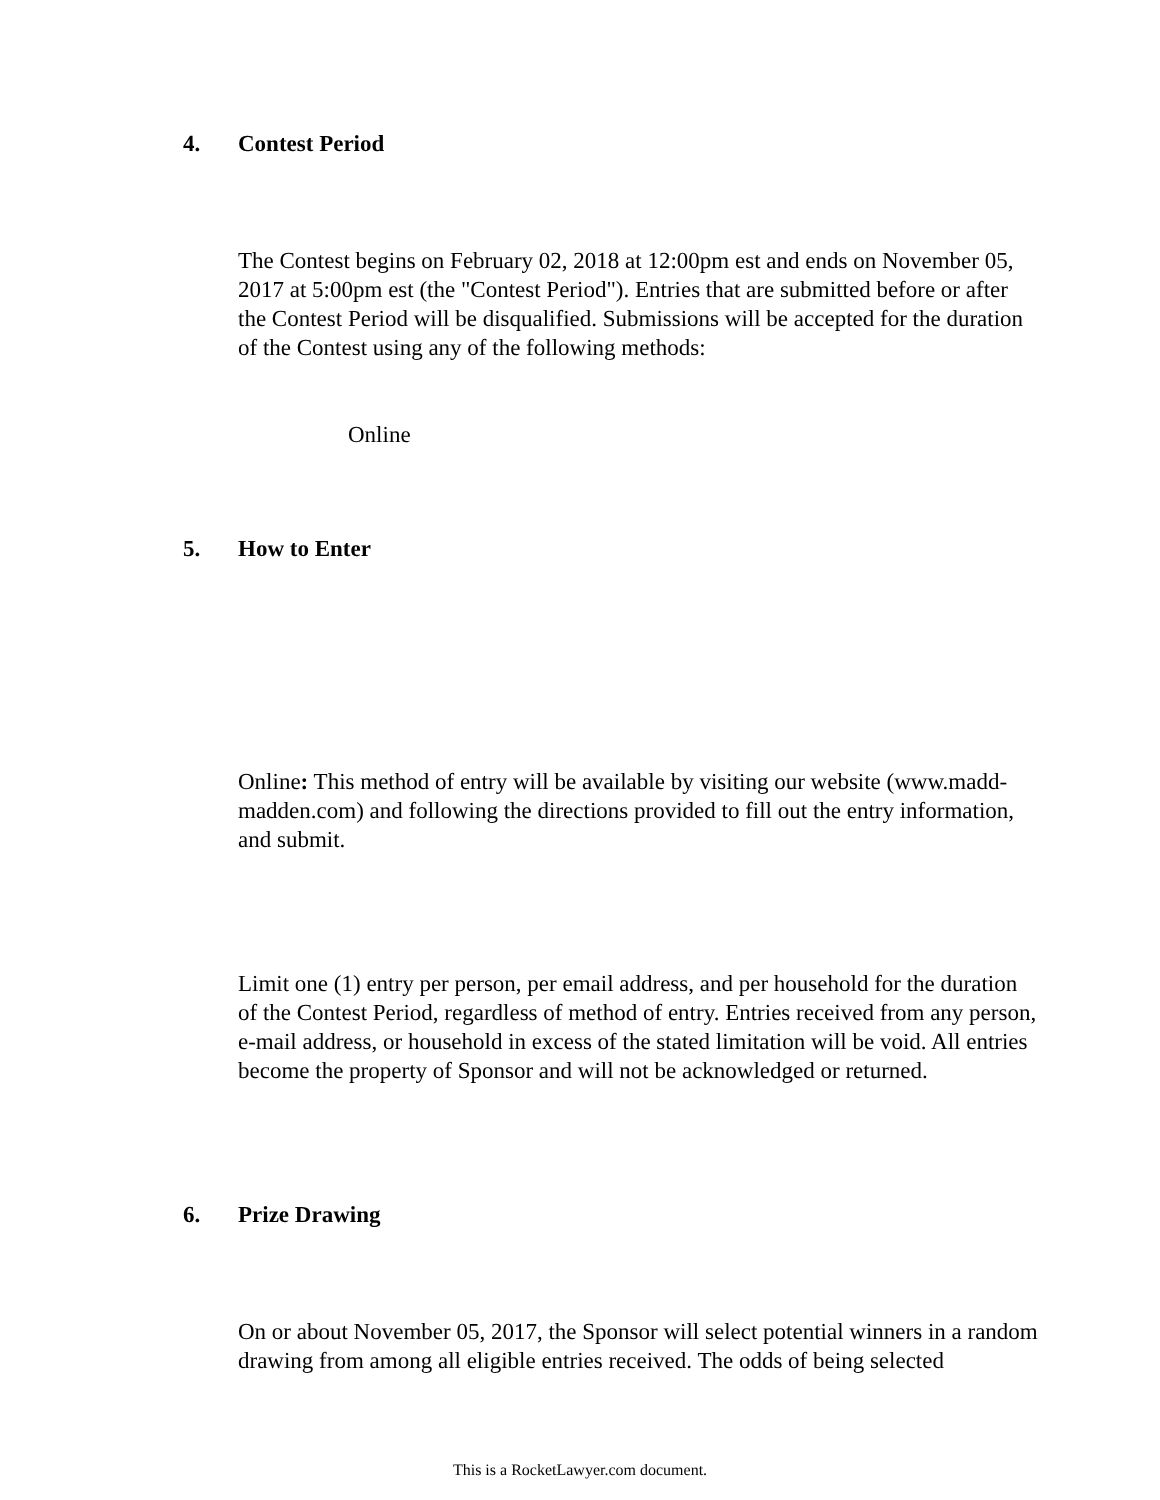4. Contest Period
The Contest begins on February 02, 2018 at 12:00pm est and ends on November 05, 2017 at 5:00pm est (the "Contest Period"). Entries that are submitted before or after the Contest Period will be disqualified. Submissions will be accepted for the duration of the Contest using any of the following methods:
Online
5. How to Enter
Online: This method of entry will be available by visiting our website (www.madd-madden.com) and following the directions provided to fill out the entry information, and submit.
Limit one (1) entry per person, per email address, and per household for the duration of the Contest Period, regardless of method of entry. Entries received from any person, e-mail address, or household in excess of the stated limitation will be void. All entries become the property of Sponsor and will not be acknowledged or returned.
6. Prize Drawing
On or about November 05, 2017, the Sponsor will select potential winners in a random drawing from among all eligible entries received. The odds of being selected
This is a RocketLawyer.com document.